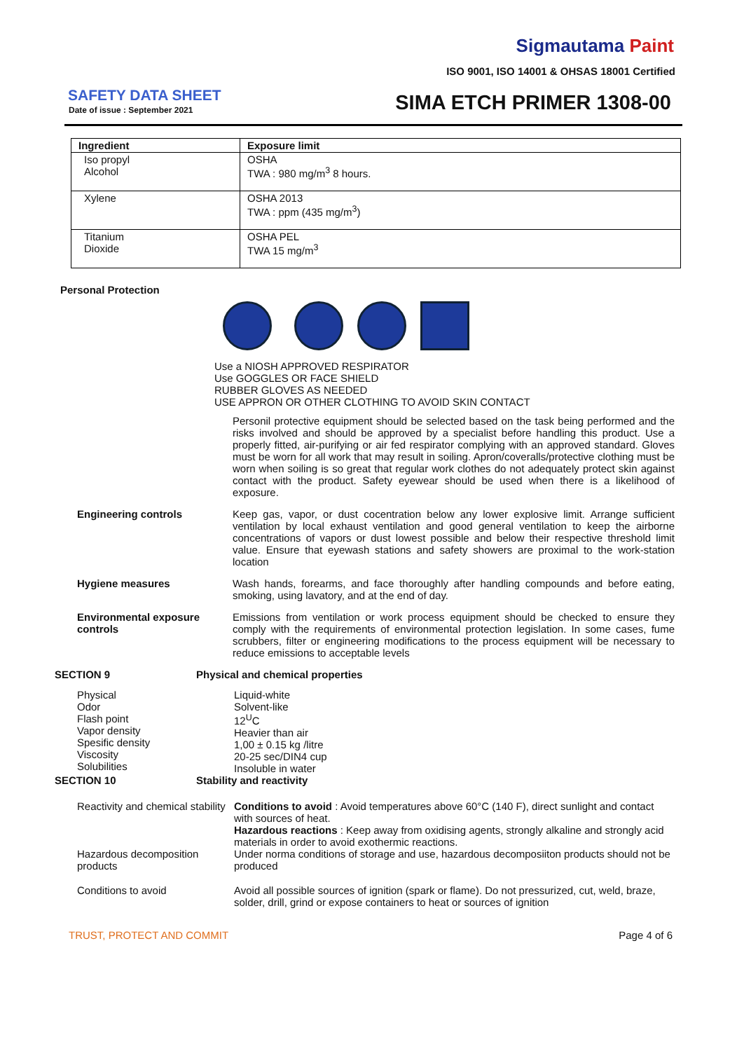Sigmautama Paint
ISO 9001, ISO 14001 & OHSAS 18001 Certified
SAFETY DATA SHEET
Date of issue : September 2021 SIMA ETCH PRIMER 1308-00
| Ingredient | Exposure limit |
| --- | --- |
| Iso propyl Alcohol | OSHA TWA : 980 mg/m<sup>3</sup> 8 hours. |
| Xylene | OSHA 2013 TWA : ppm (435 mg/m<sup>3</sup>) |
| Titanium Dioxide | OSHA PEL TWA 15 mg/m<sup>3</sup> |
Personal Protection
Use a NIOSH APPROVED RESPIRATOR
Use GOGGLES OR FACE SHIELD
RUBBER GLOVES AS NEEDED
USE APPRON OR OTHER CLOTHING TO AVOID SKIN CONTACT
Personil protective equipment should be selected based on the task being performed and the risks involved and should be approved by a specialist before handling this product. Use a properly fitted, air-purifying or air fed respirator complying with an approved standard. Gloves must be worn for all work that may result in soiling. Apron/coveralls/protective clothing must be worn when soiling is so great that regular work clothes do not adequately protect skin against contact with the product. Safety eyewear should be used when there is a likelihood of exposure.
Engineering controls Keep gas, vapor, or dust cocentration below any lower explosive limit. Arrange sufficient ventilation by local exhaust ventilation and good general ventilation to keep the airborne concentrations of vapors or dust lowest possible and below their respective threshold limit value. Ensure that eyewash stations and safety showers are proximal to the work-station location
Hygiene measures Wash hands, forearms, and face thoroughly after handling compounds and before eating, smoking, using lavatory, and at the end of day.
Environmental exposure controls
Emissions from ventilation or work process equipment should be checked to ensure they comply with the requirements of environmental protection legislation. In some cases, fume scrubbers, filter or engineering modifications to the process equipment will be necessary to reduce emissions to acceptable levels
SECTION 9 Physical and chemical properties
Physical
Odor
Flash point
Vapor density
Spesific density
Viscosity
Solubilities
Liquid-white
Solvent-like
12<sup>U</sup>C
Heavier than air
1,00 ± 0.15 kg /litre
20-25 sec/DIN4 cup
Insoluble in water
SECTION 10 Stability and reactivity
Reactivity and chemical stability
Conditions to avoid : Avoid temperatures above 60°C (140 F), direct sunlight and contact with sources of heat.
Hazardous reactions : Keep away from oxidising agents, strongly alkaline and strongly acid materials in order to avoid exothermic reactions.
Hazardous decomposition products
Under norma conditions of storage and use, hazardous decomposiiton products should not be produced
Conditions to avoid Avoid all possible sources of ignition (spark or flame). Do not pressurized, cut, weld, braze, solder, drill, grind or expose containers to heat or sources of ignition
TRUST, PROTECT AND COMMIT Page 4 of 6